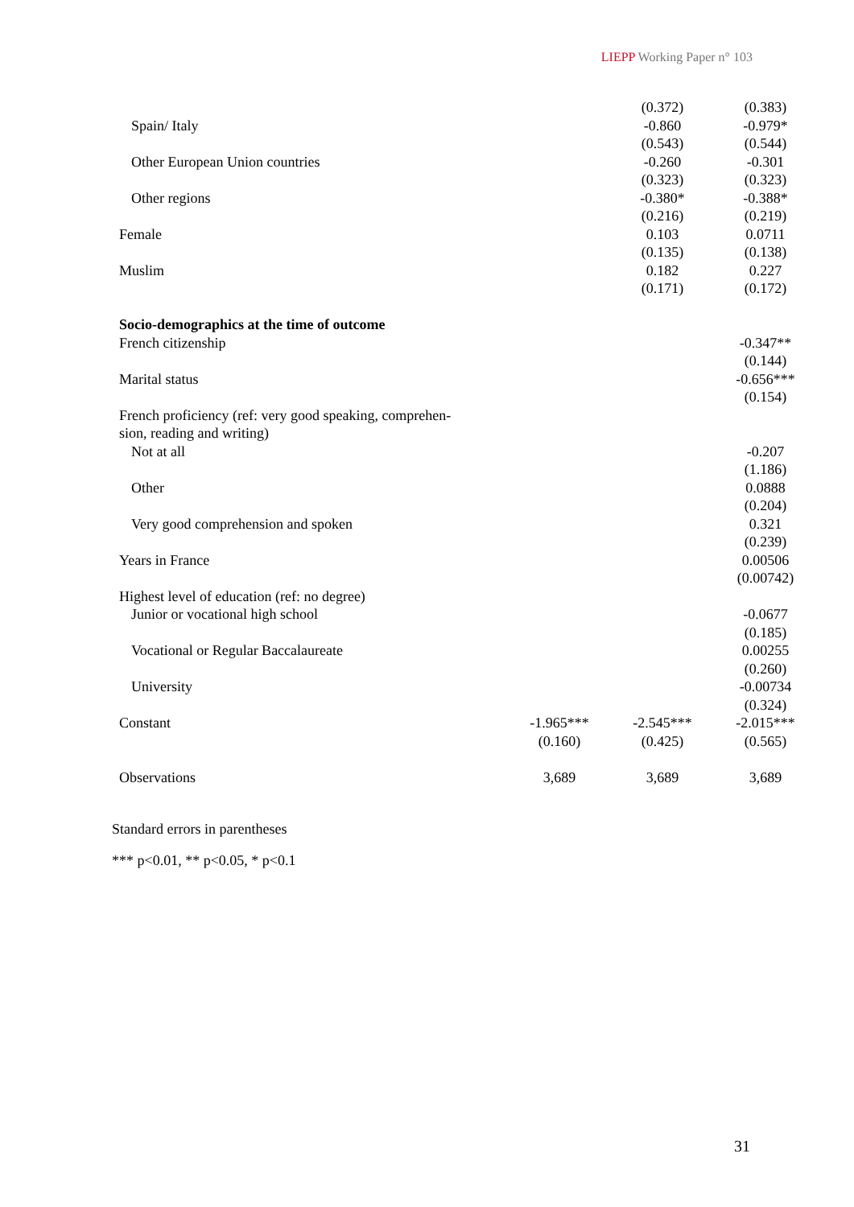LIEPP Working Paper n° 103
| | | (0.372) | (0.383) |
| Spain/ Italy | | -0.860 | -0.979* |
| | | (0.543) | (0.544) |
| Other European Union countries | | -0.260 | -0.301 |
| | | (0.323) | (0.323) |
| Other regions | | -0.380* | -0.388* |
| | | (0.216) | (0.219) |
| Female | | 0.103 | 0.0711 |
| | | (0.135) | (0.138) |
| Muslim | | 0.182 | 0.227 |
| | | (0.171) | (0.172) |
| Socio-demographics at the time of outcome | | | |
| French citizenship | | | -0.347** |
| | | | (0.144) |
| Marital status | | | -0.656*** |
| | | | (0.154) |
| French proficiency (ref: very good speaking, comprehen- sion, reading and writing) | | | |
| Not at all | | | -0.207 |
| | | | (1.186) |
| Other | | | 0.0888 |
| | | | (0.204) |
| Very good comprehension and spoken | | | 0.321 |
| | | | (0.239) |
| Years in France | | | 0.00506 |
| | | | (0.00742) |
| Highest level of education (ref: no degree) | | | |
| Junior or vocational high school | | | -0.0677 |
| | | | (0.185) |
| Vocational or Regular Baccalaureate | | | 0.00255 |
| | | | (0.260) |
| University | | | -0.00734 |
| | | | (0.324) |
| Constant | -1.965*** | -2.545*** | -2.015*** |
| | (0.160) | (0.425) | (0.565) |
| Observations | 3,689 | 3,689 | 3,689 |
Standard errors in parentheses
*** p<0.01, ** p<0.05, * p<0.1
31